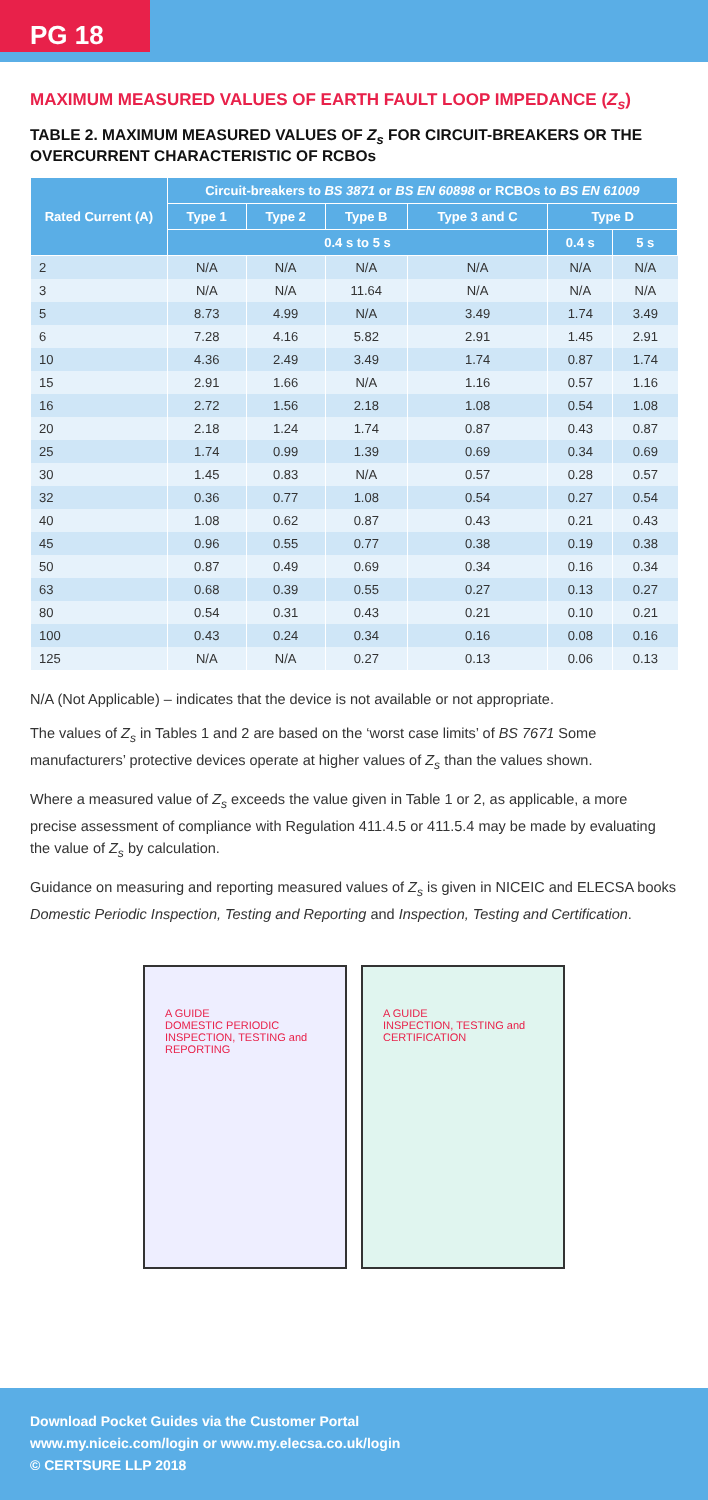PG 18
MAXIMUM MEASURED VALUES OF EARTH FAULT LOOP IMPEDANCE (Z<sub>s</sub>)
TABLE 2. MAXIMUM MEASURED VALUES OF Z<sub>s</sub> FOR CIRCUIT-BREAKERS OR THE OVERCURRENT CHARACTERISTIC OF RCBOs
| Rated Current (A) | Circuit-breakers to BS 3871 or BS EN 60898 or RCBOs to BS EN 61009 | | | | | |
| --- | --- | --- | --- | --- | --- | --- |
| | Type 1 | Type 2 | Type B | Type 3 and C | Type D | |
| | 0.4 s to 5 s | | | | 0.4 s | 5 s |
| 2 | N/A | N/A | N/A | N/A | N/A | N/A |
| 3 | N/A | N/A | 11.64 | N/A | N/A | N/A |
| 5 | 8.73 | 4.99 | N/A | 3.49 | 1.74 | 3.49 |
| 6 | 7.28 | 4.16 | 5.82 | 2.91 | 1.45 | 2.91 |
| 10 | 4.36 | 2.49 | 3.49 | 1.74 | 0.87 | 1.74 |
| 15 | 2.91 | 1.66 | N/A | 1.16 | 0.57 | 1.16 |
| 16 | 2.72 | 1.56 | 2.18 | 1.08 | 0.54 | 1.08 |
| 20 | 2.18 | 1.24 | 1.74 | 0.87 | 0.43 | 0.87 |
| 25 | 1.74 | 0.99 | 1.39 | 0.69 | 0.34 | 0.69 |
| 30 | 1.45 | 0.83 | N/A | 0.57 | 0.28 | 0.57 |
| 32 | 0.36 | 0.77 | 1.08 | 0.54 | 0.27 | 0.54 |
| 40 | 1.08 | 0.62 | 0.87 | 0.43 | 0.21 | 0.43 |
| 45 | 0.96 | 0.55 | 0.77 | 0.38 | 0.19 | 0.38 |
| 50 | 0.87 | 0.49 | 0.69 | 0.34 | 0.16 | 0.34 |
| 63 | 0.68 | 0.39 | 0.55 | 0.27 | 0.13 | 0.27 |
| 80 | 0.54 | 0.31 | 0.43 | 0.21 | 0.10 | 0.21 |
| 100 | 0.43 | 0.24 | 0.34 | 0.16 | 0.08 | 0.16 |
| 125 | N/A | N/A | 0.27 | 0.13 | 0.06 | 0.13 |
N/A (Not Applicable) – indicates that the device is not available or not appropriate.
The values of Z<sub>s</sub> in Tables 1 and 2 are based on the ‘worst case limits’ of BS 7671 Some manufacturers’ protective devices operate at higher values of Z<sub>s</sub> than the values shown.
Where a measured value of Z<sub>s</sub> exceeds the value given in Table 1 or 2, as applicable, a more precise assessment of compliance with Regulation 411.4.5 or 411.5.4 may be made by evaluating the value of Z<sub>s</sub> by calculation.
Guidance on measuring and reporting measured values of Z<sub>s</sub> is given in NICEIC and ELECSA books Domestic Periodic Inspection, Testing and Reporting and Inspection, Testing and Certification.
A GUIDE
DOMESTIC PERIODIC INSPECTION, TESTING and REPORTING
A GUIDE
INSPECTION, TESTING and CERTIFICATION
Download Pocket Guides via the Customer Portal
www.my.niceic.com/login or www.my.elecsa.co.uk/login
© CERTSURE LLP 2018